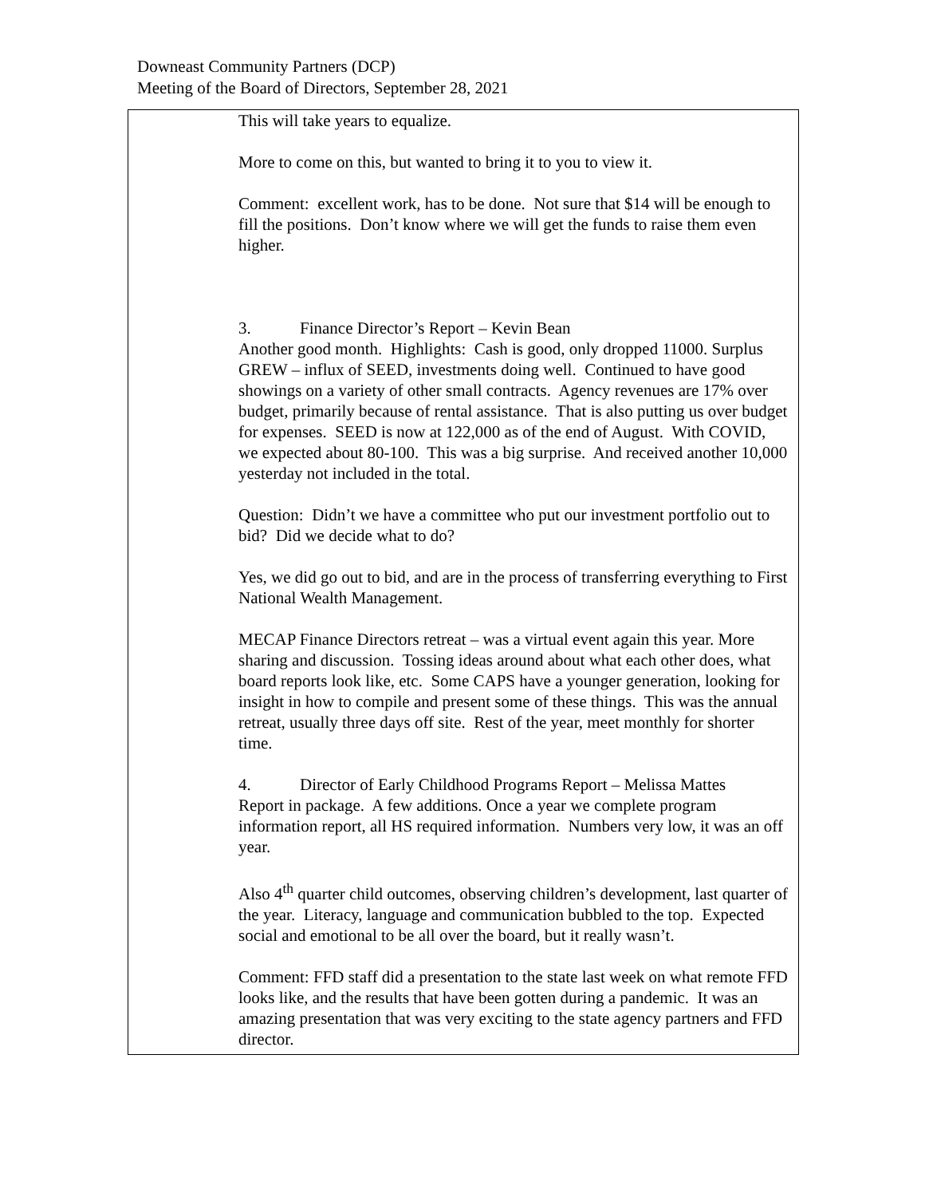Downeast Community Partners (DCP)
Meeting of the Board of Directors, September 28, 2021
| | This will take years to equalize. More to come on this, but wanted to bring it to you to view it. Comment: excellent work, has to be done. Not sure that $14 will be enough to fill the positions. Don’t know where we will get the funds to raise them even higher. 3. Finance Director’s Report – Kevin Bean Another good month. Highlights: Cash is good, only dropped 11000. Surplus GREW – influx of SEED, investments doing well. Continued to have good showings on a variety of other small contracts. Agency revenues are 17% over budget, primarily because of rental assistance. That is also putting us over budget for expenses. SEED is now at 122,000 as of the end of August. With COVID, we expected about 80-100. This was a big surprise. And received another 10,000 yesterday not included in the total. Question: Didn’t we have a committee who put our investment portfolio out to bid? Did we decide what to do? Yes, we did go out to bid, and are in the process of transferring everything to First National Wealth Management. MECAP Finance Directors retreat – was a virtual event again this year. More sharing and discussion. Tossing ideas around about what each other does, what board reports look like, etc. Some CAPS have a younger generation, looking for insight in how to compile and present some of these things. This was the annual retreat, usually three days off site. Rest of the year, meet monthly for shorter time. 4. Director of Early Childhood Programs Report – Melissa Mattes Report in package. A few additions. Once a year we complete program information report, all HS required information. Numbers very low, it was an off year. Also 4<sup>th</sup> quarter child outcomes, observing children’s development, last quarter of the year. Literacy, language and communication bubbled to the top. Expected social and emotional to be all over the board, but it really wasn’t. Comment: FFD staff did a presentation to the state last week on what remote FFD looks like, and the results that have been gotten during a pandemic. It was an amazing presentation that was very exciting to the state agency partners and FFD director. |